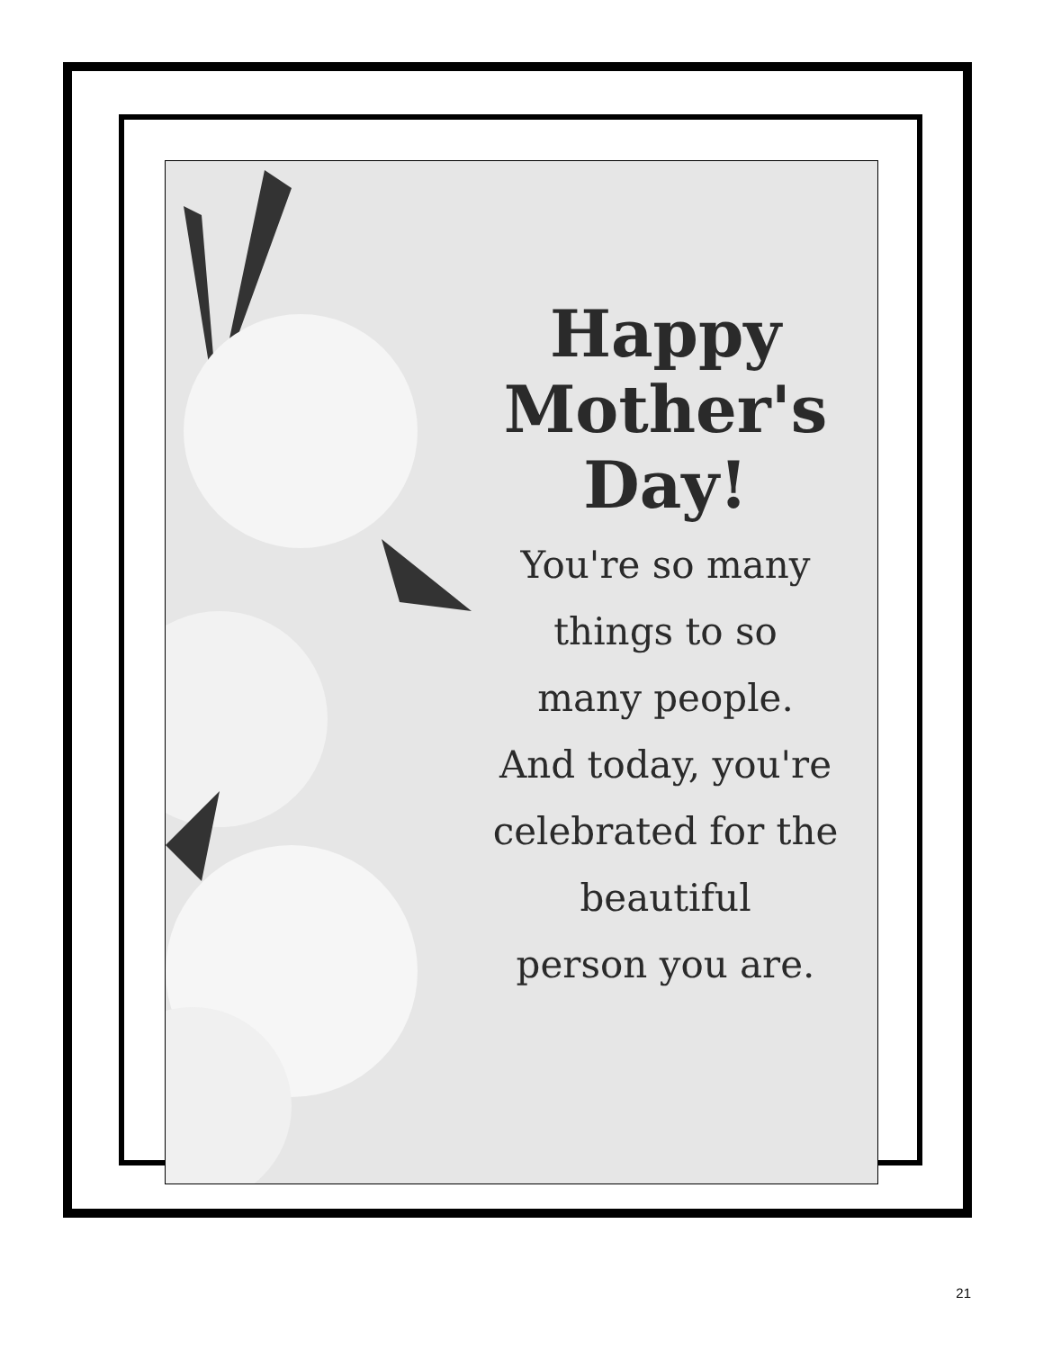Happy
Mother's
Day!
You're so many
things to so
many people.
And today, you're
celebrated for the
beautiful
person you are.
21